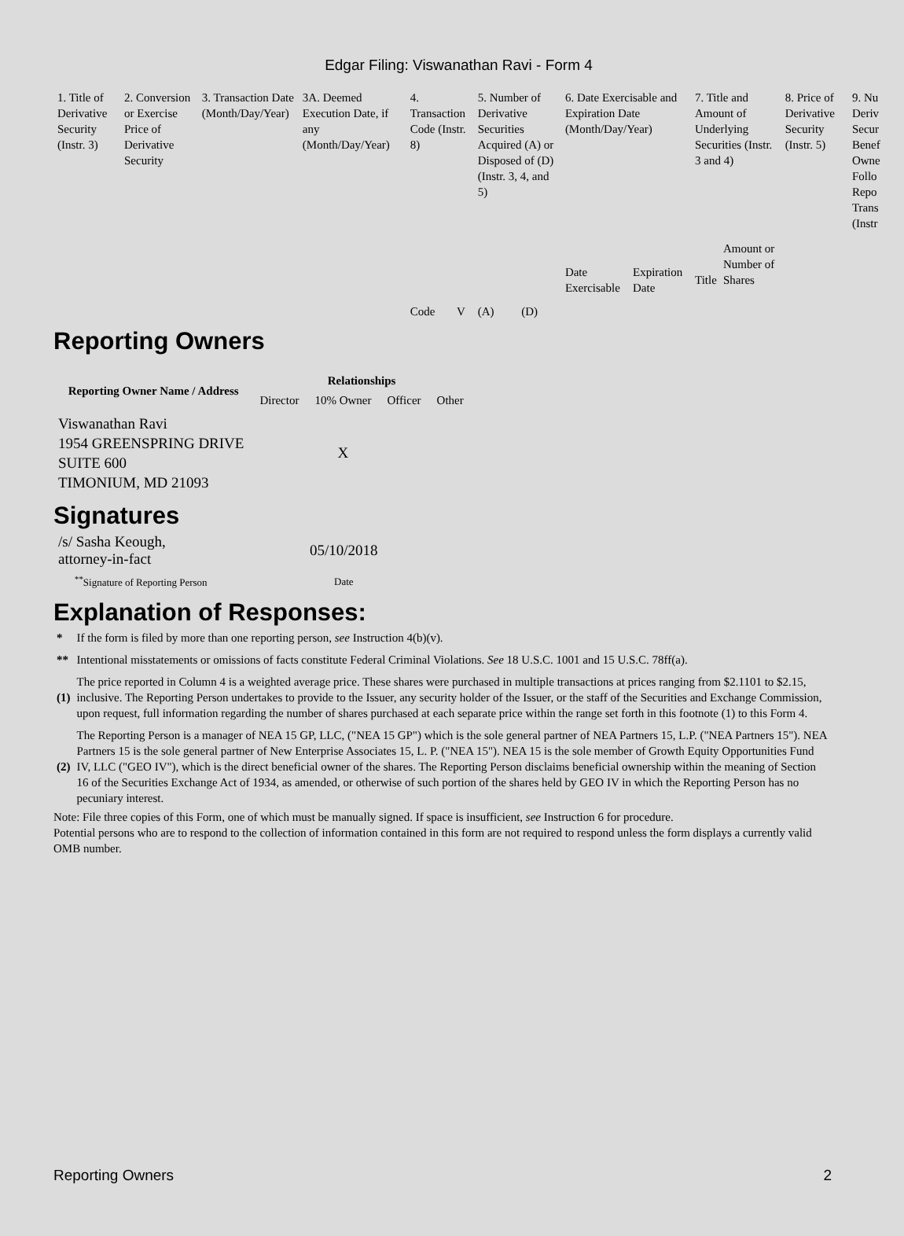Edgar Filing: Viswanathan Ravi - Form 4
| 1. Title of Derivative Security (Instr. 3) | 2. Conversion or Exercise Price of Derivative Security | 3. Transaction Date (Month/Day/Year) | 3A. Deemed Execution Date, if any (Month/Day/Year) | 4. Transaction Code (Instr. 8) | | 5. Number of Derivative Securities Acquired (A) or Disposed of (D) (Instr. 3, 4, and 5) | | 6. Date Exercisable and Expiration Date (Month/Day/Year) | | 7. Title and Amount of Underlying Securities (Instr. 3 and 4) | | 8. Price of Derivative Security (Instr. 5) | 9. Nu Deriv Secur Benef Owne Follo Repo Trans (Instr |
| | | | | Code | V | (A) | (D) | Date Exercisable | Expiration Date | Title | Amount or Number of Shares | | |
Reporting Owners
| Reporting Owner Name / Address | Relationships | | | |
| --- | --- | --- | --- | --- |
| | Director | 10% Owner | Officer | Other |
| Viswanathan Ravi 1954 GREENSPRING DRIVE SUITE 600 TIMONIUM, MD 21093 | | X | | |
Signatures
| /s/ Sasha Keough, attorney-in-fact | 05/10/2018 |
| <sup>**</sup> Signature of Reporting Person | Date |
Explanation of Responses:
| * | If the form is filed by more than one reporting person, see Instruction 4(b)(v). |
| ** | Intentional misstatements or omissions of facts constitute Federal Criminal Violations. See 18 U.S.C. 1001 and 15 U.S.C. 78ff(a). |
| (1) | The price reported in Column 4 is a weighted average price. These shares were purchased in multiple transactions at prices ranging from $2.1101 to $2.15, inclusive. The Reporting Person undertakes to provide to the Issuer, any security holder of the Issuer, or the staff of the Securities and Exchange Commission, upon request, full information regarding the number of shares purchased at each separate price within the range set forth in this footnote (1) to this Form 4. |
| (2) | The Reporting Person is a manager of NEA 15 GP, LLC, ("NEA 15 GP") which is the sole general partner of NEA Partners 15, L.P. ("NEA Partners 15"). NEA Partners 15 is the sole general partner of New Enterprise Associates 15, L. P. ("NEA 15"). NEA 15 is the sole member of Growth Equity Opportunities Fund IV, LLC ("GEO IV"), which is the direct beneficial owner of the shares. The Reporting Person disclaims beneficial ownership within the meaning of Section 16 of the Securities Exchange Act of 1934, as amended, or otherwise of such portion of the shares held by GEO IV in which the Reporting Person has no pecuniary interest. |
Note: File three copies of this Form, one of which must be manually signed. If space is insufficient, see Instruction 6 for procedure.
Potential persons who are to respond to the collection of information contained in this form are not required to respond unless the form displays a currently valid OMB number.
Reporting Owners 2